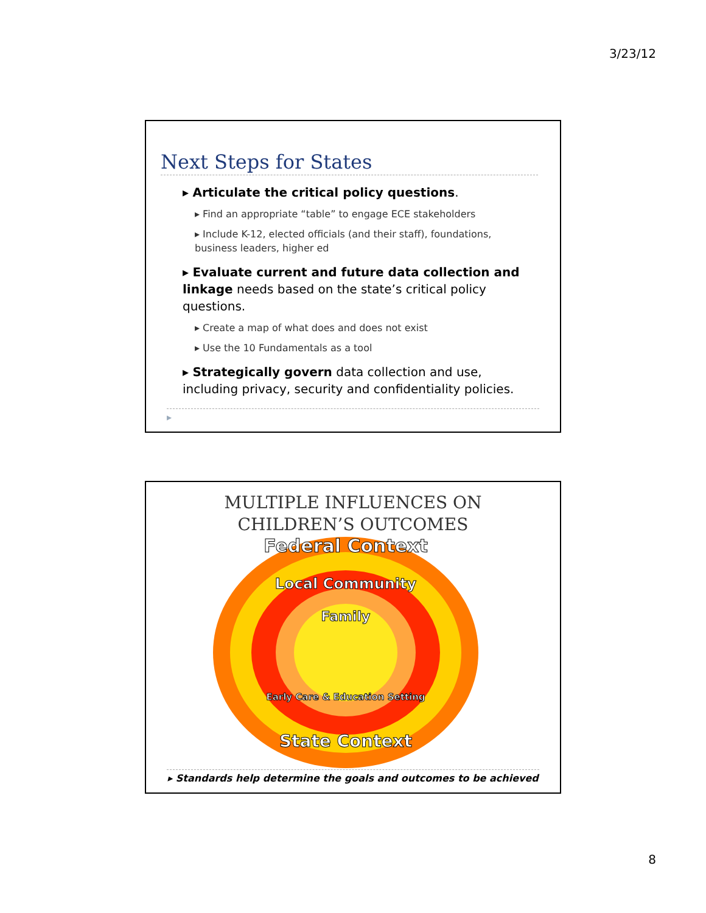3/23/12
Next Steps for States
▸ Articulate the critical policy questions.
▸ Find an appropriate “table” to engage ECE stakeholders
▸ Include K-12, elected officials (and their staff), foundations, business leaders, higher ed
▸ Evaluate current and future data collection and linkage needs based on the state’s critical policy questions.
▸ Create a map of what does and does not exist
▸ Use the 10 Fundamentals as a tool
▸ Strategically govern data collection and use, including privacy, security and confidentiality policies.
▸
MULTIPLE INFLUENCES ON
CHILDREN’S OUTCOMES
Federal Context
Local Community
Family
Early Care & Education Setting
State Context
▸ Standards help determine the goals and outcomes to be achieved
8